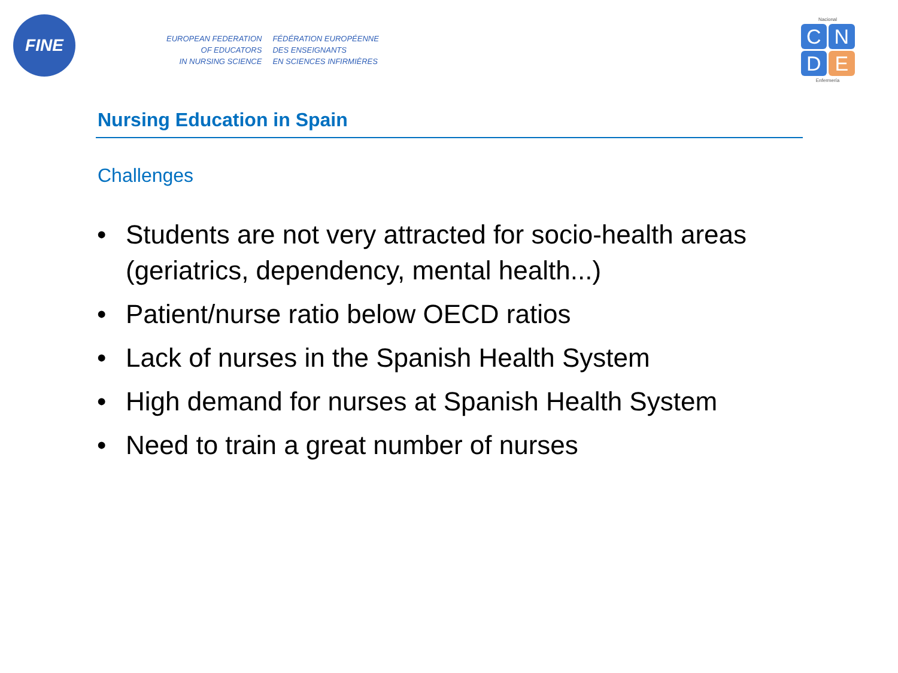FINE
EUROPEAN FEDERATION
OF EDUCATORS
IN NURSING SCIENCE
FÉDÉRATION EUROPÉENNE
DES ENSEIGNANTS
EN SCIENCES INFIRMIÈRES
Nacional
CNDE
Enfermería
Nursing Education in Spain
Challenges
• Students are not very attracted for socio-health areas (geriatrics, dependency, mental health...)
• Patient/nurse ratio below OECD ratios
• Lack of nurses in the Spanish Health System
• High demand for nurses at Spanish Health System
• Need to train a great number of nurses